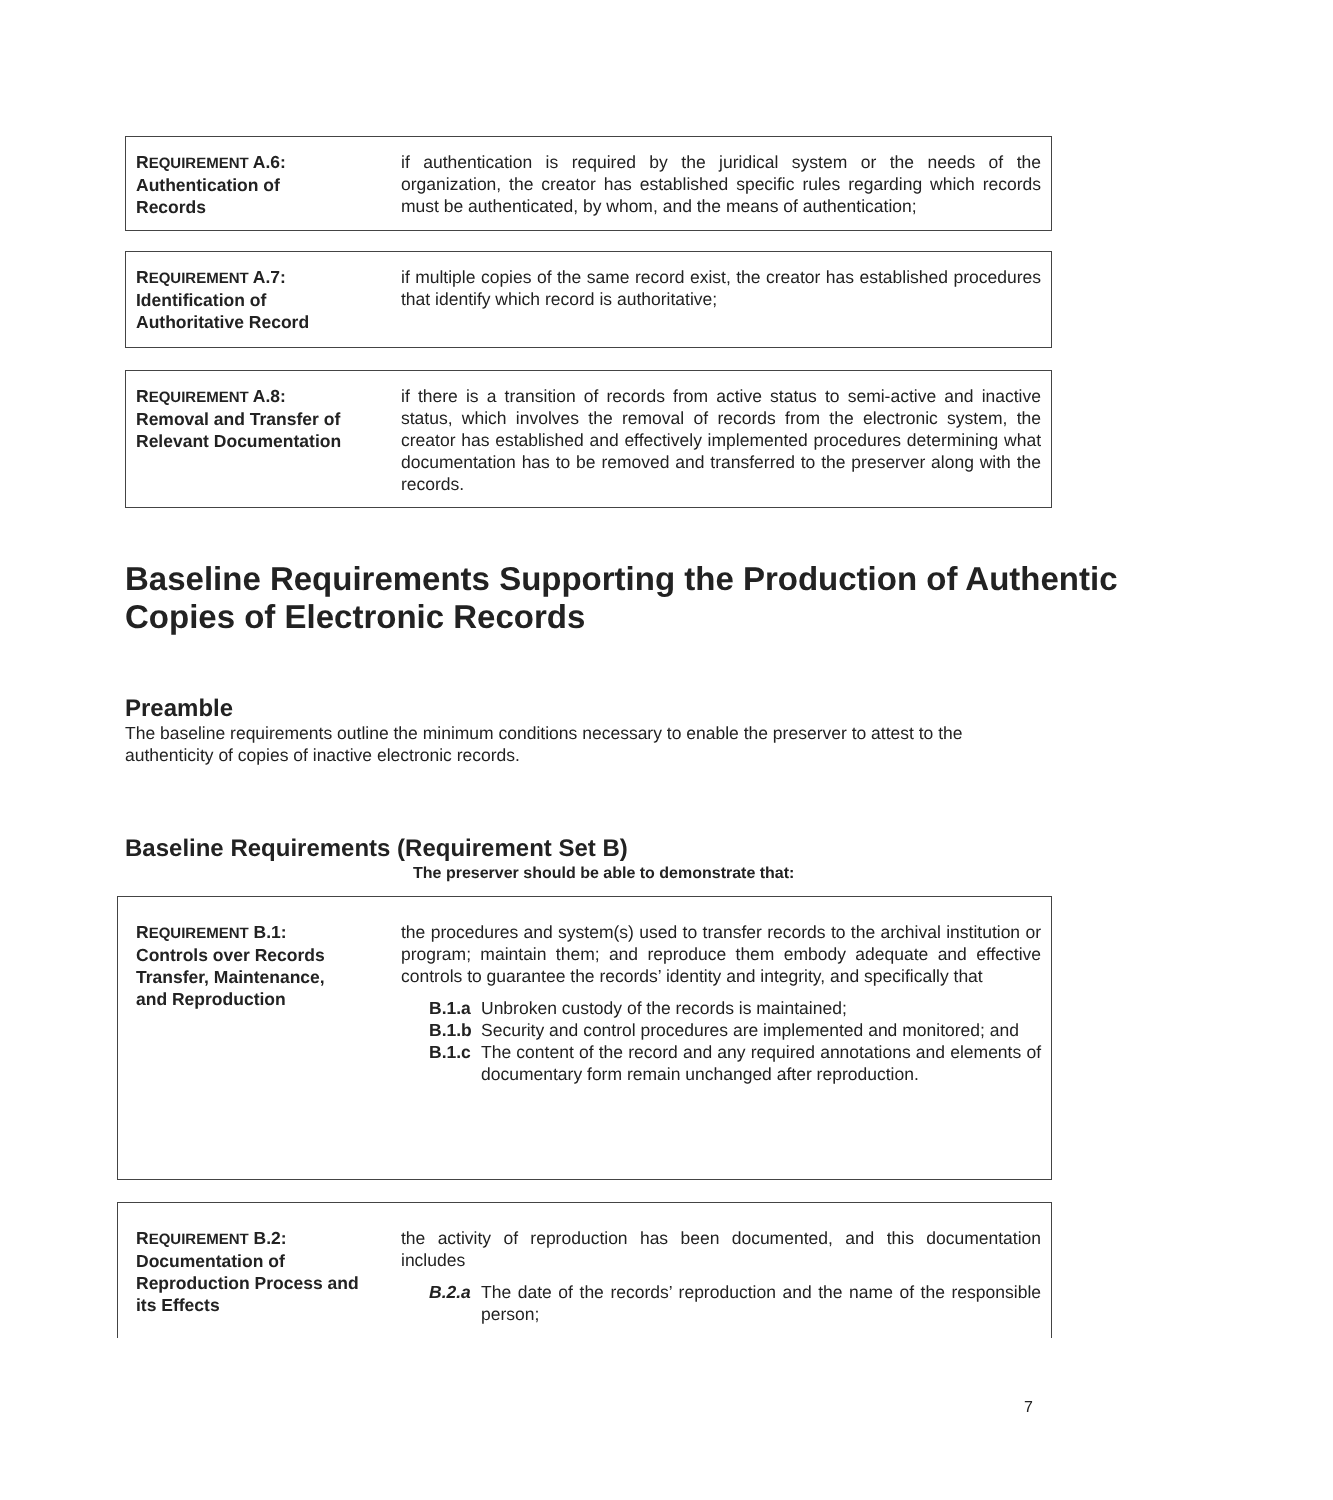REQUIREMENT A.6:
Authentication of
Records
if authentication is required by the juridical system or the needs of the organization, the creator has established specific rules regarding which records must be authenticated, by whom, and the means of authentication;
REQUIREMENT A.7:
Identification of
Authoritative Record
if multiple copies of the same record exist, the creator has established procedures that identify which record is authoritative;
REQUIREMENT A.8:
Removal and Transfer of
Relevant Documentation
if there is a transition of records from active status to semi-active and inactive status, which involves the removal of records from the electronic system, the creator has established and effectively implemented procedures determining what documentation has to be removed and transferred to the preserver along with the records.
Baseline Requirements Supporting the Production of Authentic Copies of Electronic Records
Preamble
The baseline requirements outline the minimum conditions necessary to enable the preserver to attest to the authenticity of copies of inactive electronic records.
Baseline Requirements (Requirement Set B)
The preserver should be able to demonstrate that:
REQUIREMENT B.1:
Controls over Records
Transfer, Maintenance,
and Reproduction
the procedures and system(s) used to transfer records to the archival institution or program; maintain them; and reproduce them embody adequate and effective controls to guarantee the records’ identity and integrity, and specifically that
B.1.a Unbroken custody of the records is maintained;
B.1.b Security and control procedures are implemented and monitored; and
B.1.c The content of the record and any required annotations and elements of documentary form remain unchanged after reproduction.
REQUIREMENT B.2:
Documentation of
Reproduction Process and
its Effects
the activity of reproduction has been documented, and this documentation includes
B.2.a The date of the records’ reproduction and the name of the responsible person;
7